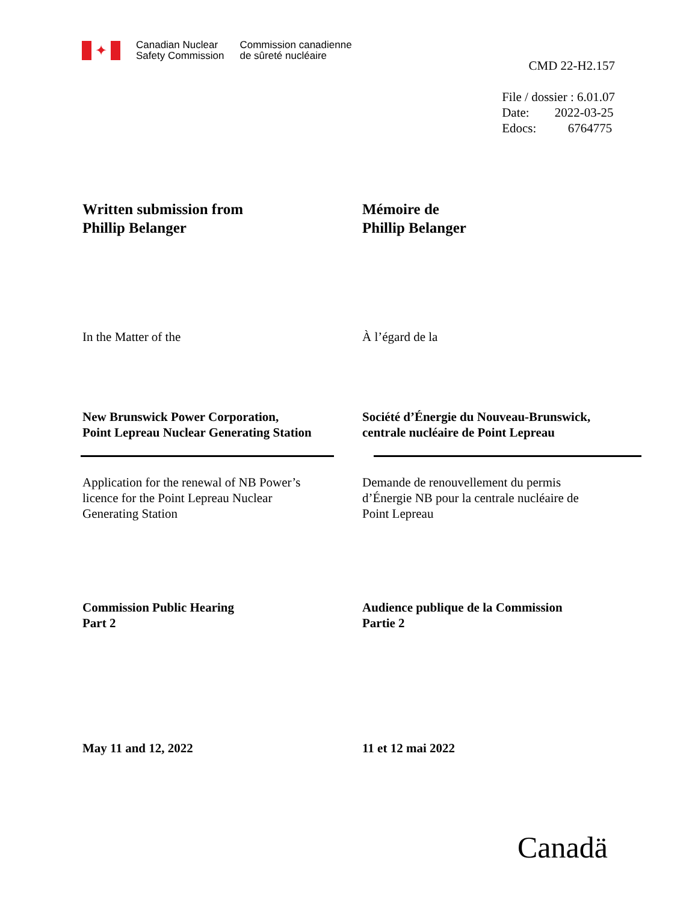✦
Canadian Nuclear
Safety Commission
Commission canadienne
de sûreté nucléaire
CMD 22-H2.157
File / dossier : 6.01.07
Date: 2022-03-25
Edocs: 6764775
Written submission from
Phillip Belanger
Mémoire de
Phillip Belanger
In the Matter of the À l’égard de la
New Brunswick Power Corporation,
Point Lepreau Nuclear Generating Station
Société d’Énergie du Nouveau-Brunswick,
centrale nucléaire de Point Lepreau
Application for the renewal of NB Power’s
licence for the Point Lepreau Nuclear
Generating Station
Demande de renouvellement du permis
d’Énergie NB pour la centrale nucléaire de
Point Lepreau
Commission Public Hearing
Part 2
Audience publique de la Commission
Partie 2
May 11 and 12, 2022 11 et 12 mai 2022
Canadä